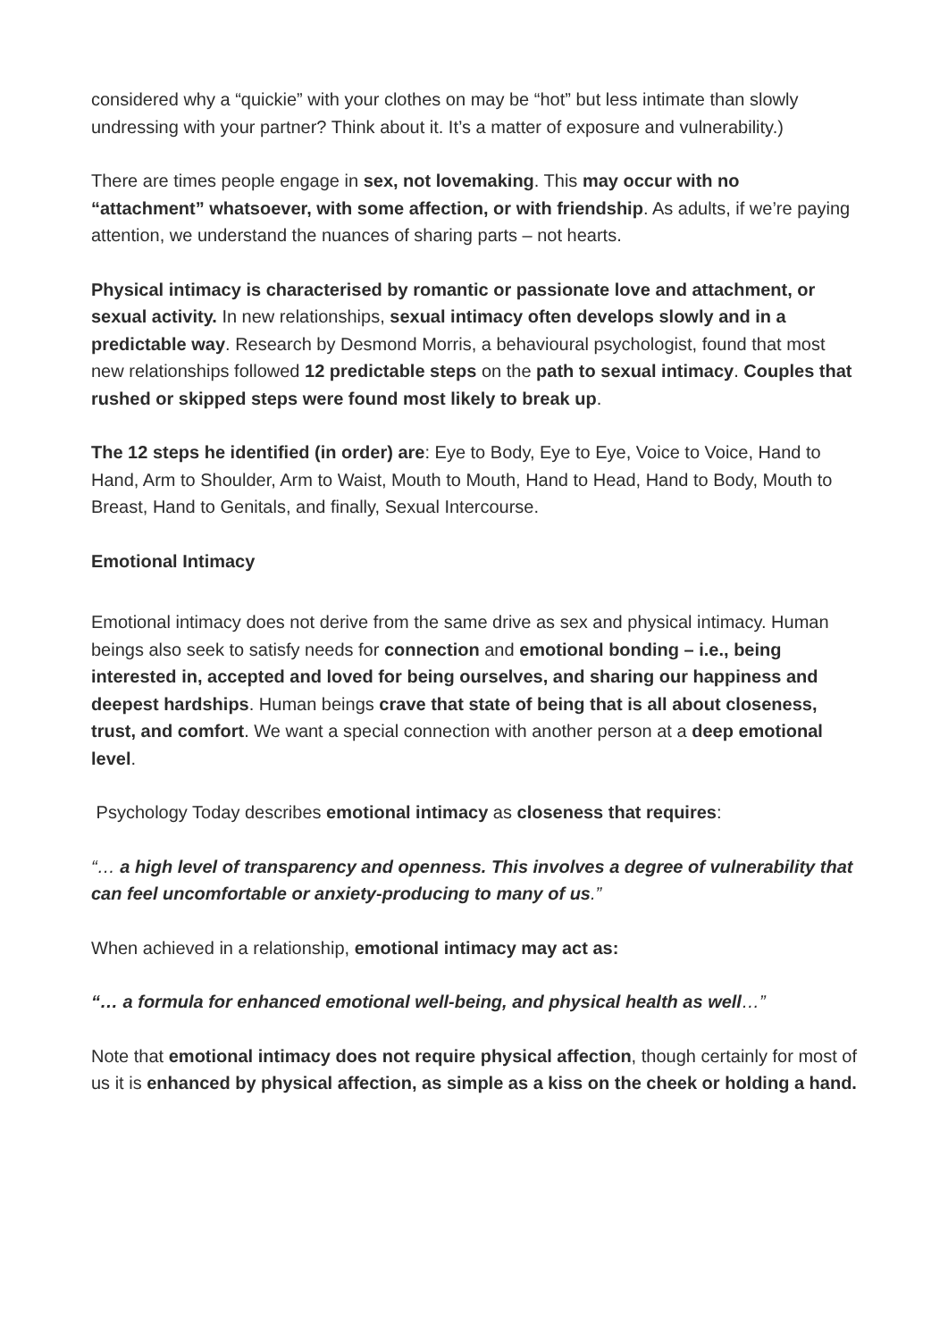considered why a “quickie” with your clothes on may be “hot” but less intimate than slowly undressing with your partner? Think about it. It’s a matter of exposure and vulnerability.)
There are times people engage in sex, not lovemaking. This may occur with no “attachment” whatsoever, with some affection, or with friendship. As adults, if we’re paying attention, we understand the nuances of sharing parts – not hearts.
Physical intimacy is characterised by romantic or passionate love and attachment, or sexual activity. In new relationships, sexual intimacy often develops slowly and in a predictable way. Research by Desmond Morris, a behavioural psychologist, found that most new relationships followed 12 predictable steps on the path to sexual intimacy. Couples that rushed or skipped steps were found most likely to break up.
The 12 steps he identified (in order) are: Eye to Body, Eye to Eye, Voice to Voice, Hand to Hand, Arm to Shoulder, Arm to Waist, Mouth to Mouth, Hand to Head, Hand to Body, Mouth to Breast, Hand to Genitals, and finally, Sexual Intercourse.
Emotional Intimacy
Emotional intimacy does not derive from the same drive as sex and physical intimacy. Human beings also seek to satisfy needs for connection and emotional bonding – i.e., being interested in, accepted and loved for being ourselves, and sharing our happiness and deepest hardships. Human beings crave that state of being that is all about closeness, trust, and comfort. We want a special connection with another person at a deep emotional level.
Psychology Today describes emotional intimacy as closeness that requires:
“… a high level of transparency and openness. This involves a degree of vulnerability that can feel uncomfortable or anxiety-producing to many of us.”
When achieved in a relationship, emotional intimacy may act as:
“… a formula for enhanced emotional well-being, and physical health as well…”
Note that emotional intimacy does not require physical affection, though certainly for most of us it is enhanced by physical affection, as simple as a kiss on the cheek or holding a hand.